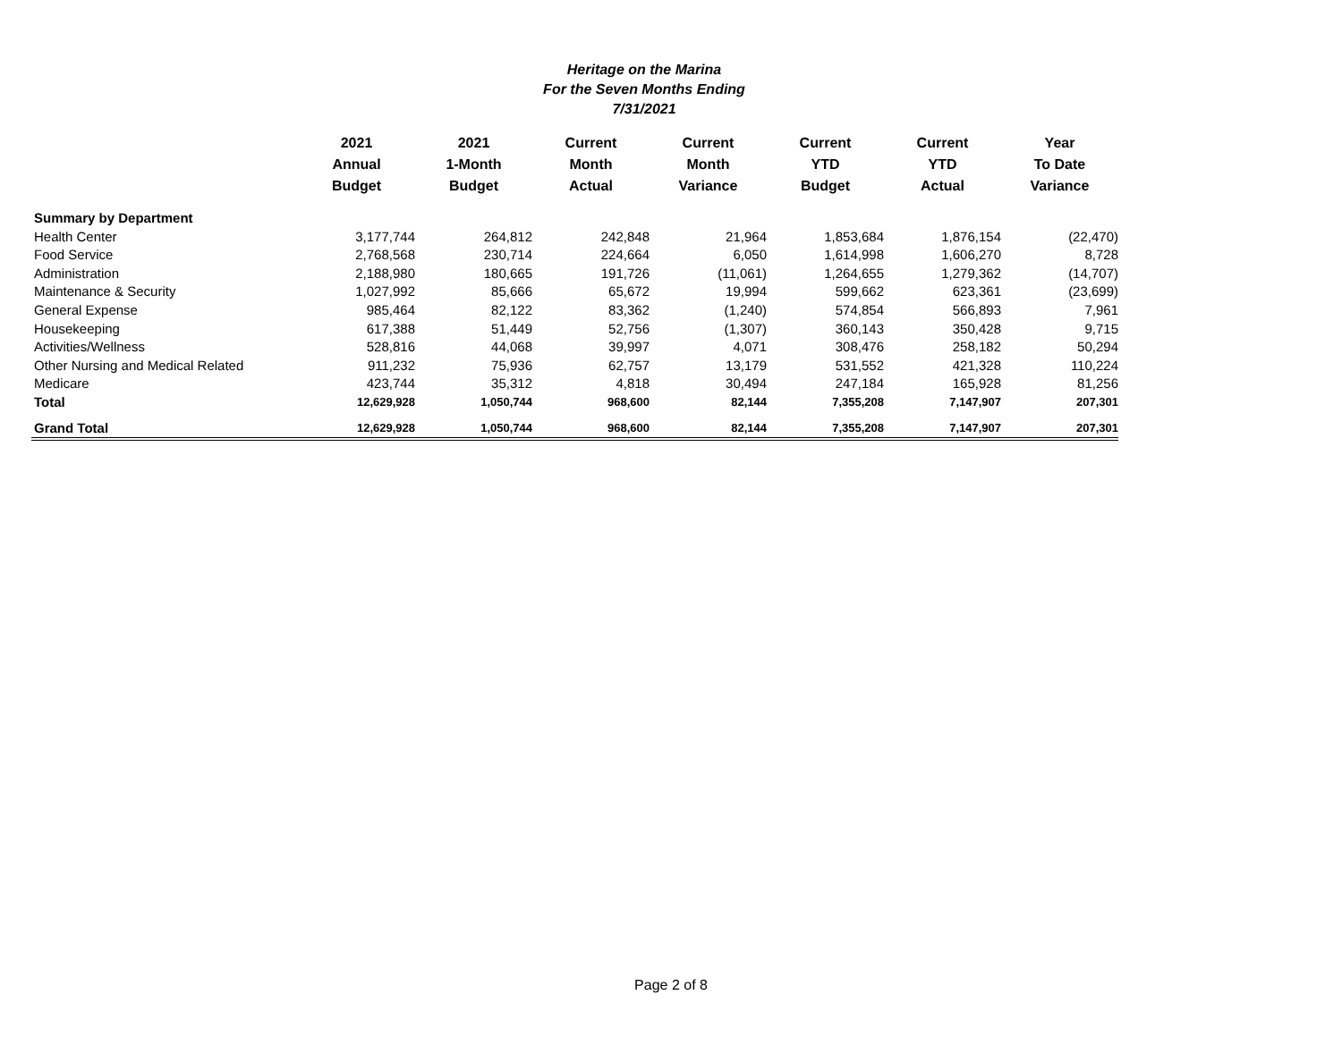Heritage on the Marina
For the Seven Months Ending
7/31/2021
| | 2021 Annual Budget | 2021 1-Month Budget | Current Month Actual | Current Month Variance | Current YTD Budget | Current YTD Actual | Year To Date Variance |
| --- | --- | --- | --- | --- | --- | --- | --- |
| Summary by Department | | | | | | | |
| Health Center | 3,177,744 | 264,812 | 242,848 | 21,964 | 1,853,684 | 1,876,154 | (22,470) |
| Food Service | 2,768,568 | 230,714 | 224,664 | 6,050 | 1,614,998 | 1,606,270 | 8,728 |
| Administration | 2,188,980 | 180,665 | 191,726 | (11,061) | 1,264,655 | 1,279,362 | (14,707) |
| Maintenance & Security | 1,027,992 | 85,666 | 65,672 | 19,994 | 599,662 | 623,361 | (23,699) |
| General Expense | 985,464 | 82,122 | 83,362 | (1,240) | 574,854 | 566,893 | 7,961 |
| Housekeeping | 617,388 | 51,449 | 52,756 | (1,307) | 360,143 | 350,428 | 9,715 |
| Activities/Wellness | 528,816 | 44,068 | 39,997 | 4,071 | 308,476 | 258,182 | 50,294 |
| Other Nursing and Medical Related | 911,232 | 75,936 | 62,757 | 13,179 | 531,552 | 421,328 | 110,224 |
| Medicare | 423,744 | 35,312 | 4,818 | 30,494 | 247,184 | 165,928 | 81,256 |
| Total | 12,629,928 | 1,050,744 | 968,600 | 82,144 | 7,355,208 | 7,147,907 | 207,301 |
| Grand Total | 12,629,928 | 1,050,744 | 968,600 | 82,144 | 7,355,208 | 7,147,907 | 207,301 |
Page 2 of 8